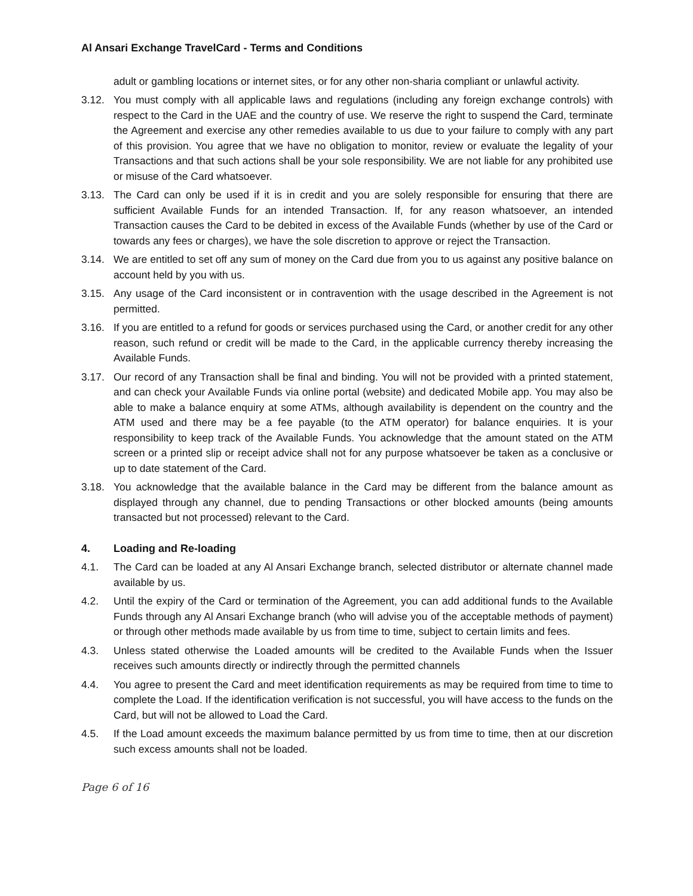Al Ansari Exchange TravelCard - Terms and Conditions
adult or gambling locations or internet sites, or for any other non-sharia compliant or unlawful activity.
3.12. You must comply with all applicable laws and regulations (including any foreign exchange controls) with respect to the Card in the UAE and the country of use. We reserve the right to suspend the Card, terminate the Agreement and exercise any other remedies available to us due to your failure to comply with any part of this provision. You agree that we have no obligation to monitor, review or evaluate the legality of your Transactions and that such actions shall be your sole responsibility. We are not liable for any prohibited use or misuse of the Card whatsoever.
3.13. The Card can only be used if it is in credit and you are solely responsible for ensuring that there are sufficient Available Funds for an intended Transaction. If, for any reason whatsoever, an intended Transaction causes the Card to be debited in excess of the Available Funds (whether by use of the Card or towards any fees or charges), we have the sole discretion to approve or reject the Transaction.
3.14. We are entitled to set off any sum of money on the Card due from you to us against any positive balance on account held by you with us.
3.15. Any usage of the Card inconsistent or in contravention with the usage described in the Agreement is not permitted.
3.16. If you are entitled to a refund for goods or services purchased using the Card, or another credit for any other reason, such refund or credit will be made to the Card, in the applicable currency thereby increasing the Available Funds.
3.17. Our record of any Transaction shall be final and binding. You will not be provided with a printed statement, and can check your Available Funds via online portal (website) and dedicated Mobile app. You may also be able to make a balance enquiry at some ATMs, although availability is dependent on the country and the ATM used and there may be a fee payable (to the ATM operator) for balance enquiries. It is your responsibility to keep track of the Available Funds. You acknowledge that the amount stated on the ATM screen or a printed slip or receipt advice shall not for any purpose whatsoever be taken as a conclusive or up to date statement of the Card.
3.18. You acknowledge that the available balance in the Card may be different from the balance amount as displayed through any channel, due to pending Transactions or other blocked amounts (being amounts transacted but not processed) relevant to the Card.
4. Loading and Re-loading
4.1. The Card can be loaded at any Al Ansari Exchange branch, selected distributor or alternate channel made available by us.
4.2. Until the expiry of the Card or termination of the Agreement, you can add additional funds to the Available Funds through any Al Ansari Exchange branch (who will advise you of the acceptable methods of payment) or through other methods made available by us from time to time, subject to certain limits and fees.
4.3. Unless stated otherwise the Loaded amounts will be credited to the Available Funds when the Issuer receives such amounts directly or indirectly through the permitted channels
4.4. You agree to present the Card and meet identification requirements as may be required from time to time to complete the Load. If the identification verification is not successful, you will have access to the funds on the Card, but will not be allowed to Load the Card.
4.5. If the Load amount exceeds the maximum balance permitted by us from time to time, then at our discretion such excess amounts shall not be loaded.
Page 6 of 16